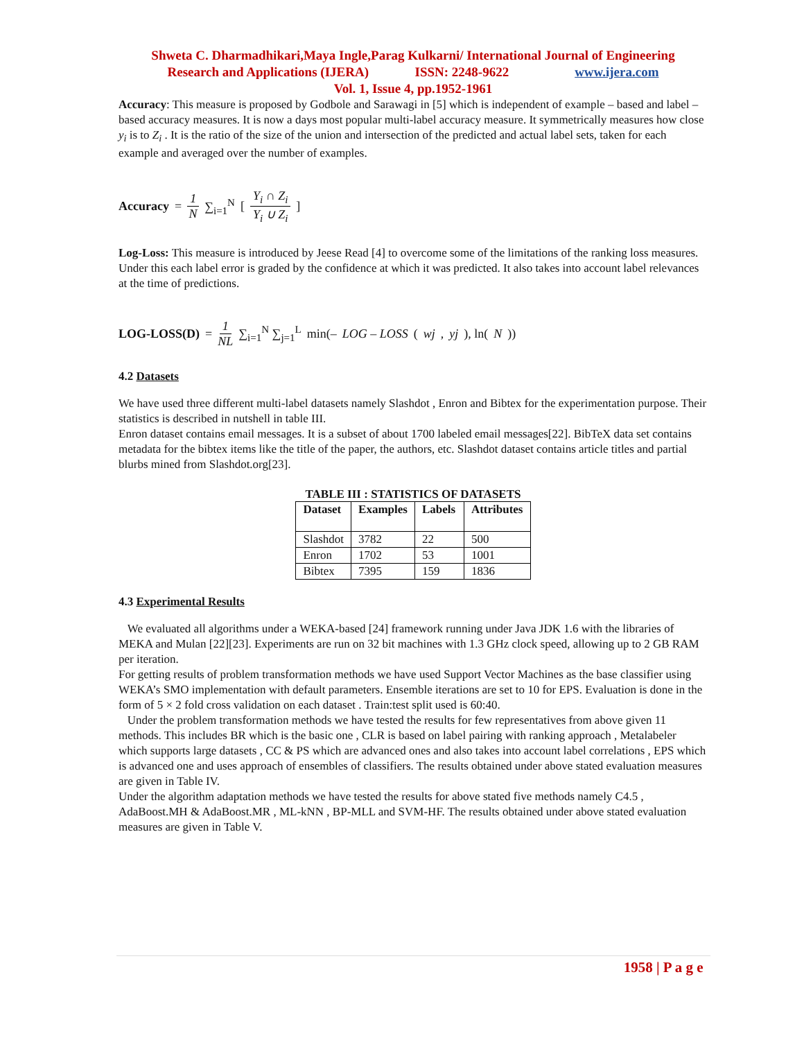Shweta C. Dharmadhikari,Maya Ingle,Parag Kulkarni/ International Journal of Engineering
Research and Applications (IJERA) ISSN: 2248-9622 www.ijera.com
Vol. 1, Issue 4, pp.1952-1961
Accuracy: This measure is proposed by Godbole and Sarawagi in [5] which is independent of example – based and label – based accuracy measures. It is now a days most popular multi-label accuracy measure. It symmetrically measures how close y<sub>i</sub> is to Z<sub>i</sub> . It is the ratio of the size of the union and intersection of the predicted and actual label sets, taken for each example and averaged over the number of examples.
Accuracy = 1 N ∑<sub>i=1</sub><sup>N</sup> [ Y<sub>i</sub> ∩ Z<sub>i</sub> Y<sub>i</sub> ∪ Z<sub>i</sub> ]
Log-Loss: This measure is introduced by Jeese Read [4] to overcome some of the limitations of the ranking loss measures. Under this each label error is graded by the confidence at which it was predicted. It also takes into account label relevances at the time of predictions.
LOG-LOSS(D) = 1 NL ∑<sub>i=1</sub><sup>N</sup> ∑<sub>j=1</sub><sup>L</sup> min(– LOG – LOSS (wj, yj), ln(N))
4.2 Datasets
We have used three different multi-label datasets namely Slashdot , Enron and Bibtex for the experimentation purpose. Their statistics is described in nutshell in table III.
Enron dataset contains email messages. It is a subset of about 1700 labeled email messages[22]. BibTeX data set contains metadata for the bibtex items like the title of the paper, the authors, etc. Slashdot dataset contains article titles and partial blurbs mined from Slashdot.org[23].
TABLE III : STATISTICS OF DATASETS
| Dataset | Examples | Labels | Attributes |
| --- | --- | --- | --- |
| Slashdot | 3782 | 22 | 500 |
| Enron | 1702 | 53 | 1001 |
| Bibtex | 7395 | 159 | 1836 |
4.3 Experimental Results
We evaluated all algorithms under a WEKA-based [24] framework running under Java JDK 1.6 with the libraries of MEKA and Mulan [22][23]. Experiments are run on 32 bit machines with 1.3 GHz clock speed, allowing up to 2 GB RAM per iteration.
For getting results of problem transformation methods we have used Support Vector Machines as the base classifier using WEKA’s SMO implementation with default parameters. Ensemble iterations are set to 10 for EPS. Evaluation is done in the form of 5 × 2 fold cross validation on each dataset . Train:test split used is 60:40.
Under the problem transformation methods we have tested the results for few representatives from above given 11 methods. This includes BR which is the basic one , CLR is based on label pairing with ranking approach , Metalabeler which supports large datasets , CC & PS which are advanced ones and also takes into account label correlations , EPS which is advanced one and uses approach of ensembles of classifiers. The results obtained under above stated evaluation measures are given in Table IV.
Under the algorithm adaptation methods we have tested the results for above stated five methods namely C4.5 , AdaBoost.MH & AdaBoost.MR , ML-kNN , BP-MLL and SVM-HF. The results obtained under above stated evaluation measures are given in Table V.
1958 | P a g e